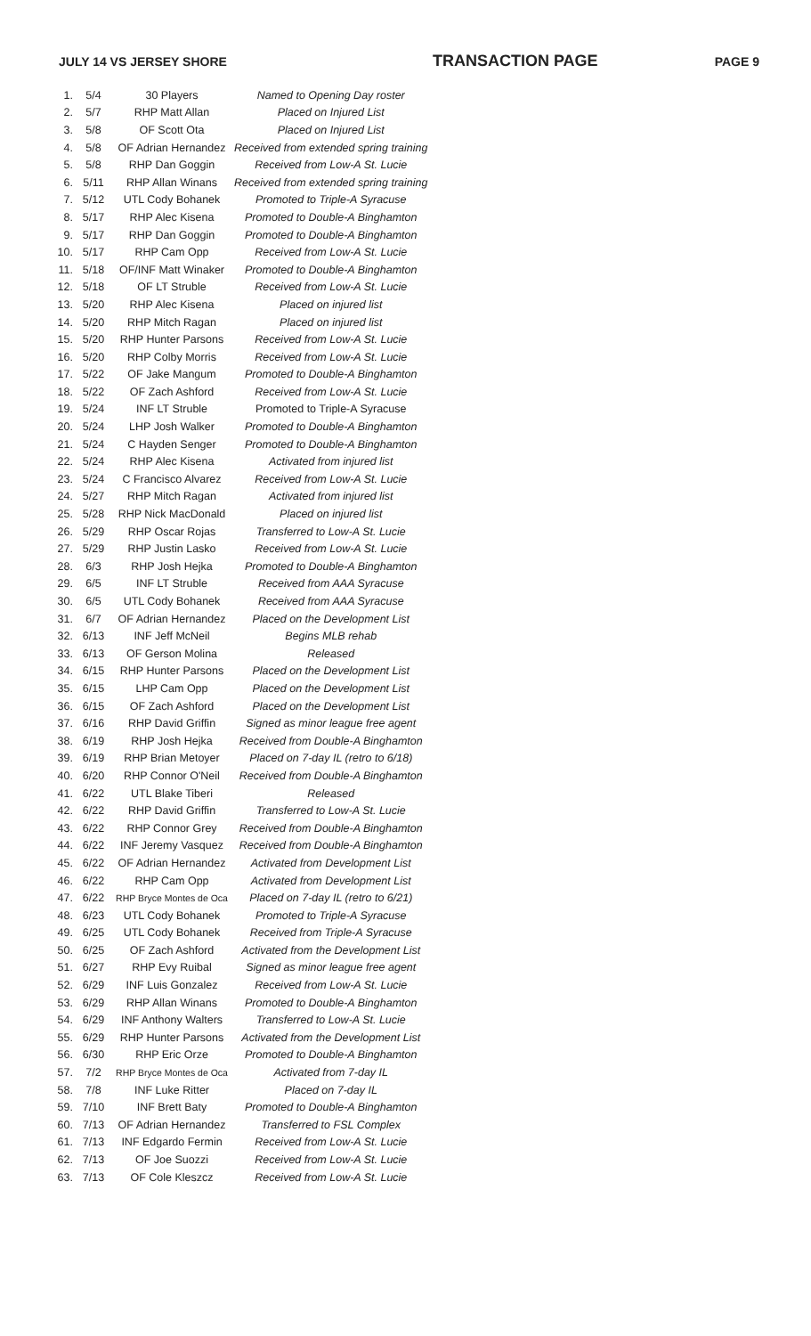JULY 14 VS JERSEY SHORE TRANSACTION PAGE PAGE 9
| 1. | 5/4 | 30 Players | Named to Opening Day roster |
| 2. | 5/7 | RHP Matt Allan | Placed on Injured List |
| 3. | 5/8 | OF Scott Ota | Placed on Injured List |
| 4. | 5/8 | OF Adrian Hernandez | Received from extended spring training |
| 5. | 5/8 | RHP Dan Goggin | Received from Low-A St. Lucie |
| 6. | 5/11 | RHP Allan Winans | Received from extended spring training |
| 7. | 5/12 | UTL Cody Bohanek | Promoted to Triple-A Syracuse |
| 8. | 5/17 | RHP Alec Kisena | Promoted to Double-A Binghamton |
| 9. | 5/17 | RHP Dan Goggin | Promoted to Double-A Binghamton |
| 10. | 5/17 | RHP Cam Opp | Received from Low-A St. Lucie |
| 11. | 5/18 | OF/INF Matt Winaker | Promoted to Double-A Binghamton |
| 12. | 5/18 | OF LT Struble | Received from Low-A St. Lucie |
| 13. | 5/20 | RHP Alec Kisena | Placed on injured list |
| 14. | 5/20 | RHP Mitch Ragan | Placed on injured list |
| 15. | 5/20 | RHP Hunter Parsons | Received from Low-A St. Lucie |
| 16. | 5/20 | RHP Colby Morris | Received from Low-A St. Lucie |
| 17. | 5/22 | OF Jake Mangum | Promoted to Double-A Binghamton |
| 18. | 5/22 | OF Zach Ashford | Received from Low-A St. Lucie |
| 19. | 5/24 | INF LT Struble | Promoted to Triple-A Syracuse |
| 20. | 5/24 | LHP Josh Walker | Promoted to Double-A Binghamton |
| 21. | 5/24 | C Hayden Senger | Promoted to Double-A Binghamton |
| 22. | 5/24 | RHP Alec Kisena | Activated from injured list |
| 23. | 5/24 | C Francisco Alvarez | Received from Low-A St. Lucie |
| 24. | 5/27 | RHP Mitch Ragan | Activated from injured list |
| 25. | 5/28 | RHP Nick MacDonald | Placed on injured list |
| 26. | 5/29 | RHP Oscar Rojas | Transferred to Low-A St. Lucie |
| 27. | 5/29 | RHP Justin Lasko | Received from Low-A St. Lucie |
| 28. | 6/3 | RHP Josh Hejka | Promoted to Double-A Binghamton |
| 29. | 6/5 | INF LT Struble | Received from AAA Syracuse |
| 30. | 6/5 | UTL Cody Bohanek | Received from AAA Syracuse |
| 31. | 6/7 | OF Adrian Hernandez | Placed on the Development List |
| 32. | 6/13 | INF Jeff McNeil | Begins MLB rehab |
| 33. | 6/13 | OF Gerson Molina | Released |
| 34. | 6/15 | RHP Hunter Parsons | Placed on the Development List |
| 35. | 6/15 | LHP Cam Opp | Placed on the Development List |
| 36. | 6/15 | OF Zach Ashford | Placed on the Development List |
| 37. | 6/16 | RHP David Griffin | Signed as minor league free agent |
| 38. | 6/19 | RHP Josh Hejka | Received from Double-A Binghamton |
| 39. | 6/19 | RHP Brian Metoyer | Placed on 7-day IL (retro to 6/18) |
| 40. | 6/20 | RHP Connor O'Neil | Received from Double-A Binghamton |
| 41. | 6/22 | UTL Blake Tiberi | Released |
| 42. | 6/22 | RHP David Griffin | Transferred to Low-A St. Lucie |
| 43. | 6/22 | RHP Connor Grey | Received from Double-A Binghamton |
| 44. | 6/22 | INF Jeremy Vasquez | Received from Double-A Binghamton |
| 45. | 6/22 | OF Adrian Hernandez | Activated from Development List |
| 46. | 6/22 | RHP Cam Opp | Activated from Development List |
| 47. | 6/22 | RHP Bryce Montes de Oca | Placed on 7-day IL (retro to 6/21) |
| 48. | 6/23 | UTL Cody Bohanek | Promoted to Triple-A Syracuse |
| 49. | 6/25 | UTL Cody Bohanek | Received from Triple-A Syracuse |
| 50. | 6/25 | OF Zach Ashford | Activated from the Development List |
| 51. | 6/27 | RHP Evy Ruibal | Signed as minor league free agent |
| 52. | 6/29 | INF Luis Gonzalez | Received from Low-A St. Lucie |
| 53. | 6/29 | RHP Allan Winans | Promoted to Double-A Binghamton |
| 54. | 6/29 | INF Anthony Walters | Transferred to Low-A St. Lucie |
| 55. | 6/29 | RHP Hunter Parsons | Activated from the Development List |
| 56. | 6/30 | RHP Eric Orze | Promoted to Double-A Binghamton |
| 57. | 7/2 | RHP Bryce Montes de Oca | Activated from 7-day IL |
| 58. | 7/8 | INF Luke Ritter | Placed on 7-day IL |
| 59. | 7/10 | INF Brett Baty | Promoted to Double-A Binghamton |
| 60. | 7/13 | OF Adrian Hernandez | Transferred to FSL Complex |
| 61. | 7/13 | INF Edgardo Fermin | Received from Low-A St. Lucie |
| 62. | 7/13 | OF Joe Suozzi | Received from Low-A St. Lucie |
| 63. | 7/13 | OF Cole Kleszcz | Received from Low-A St. Lucie |